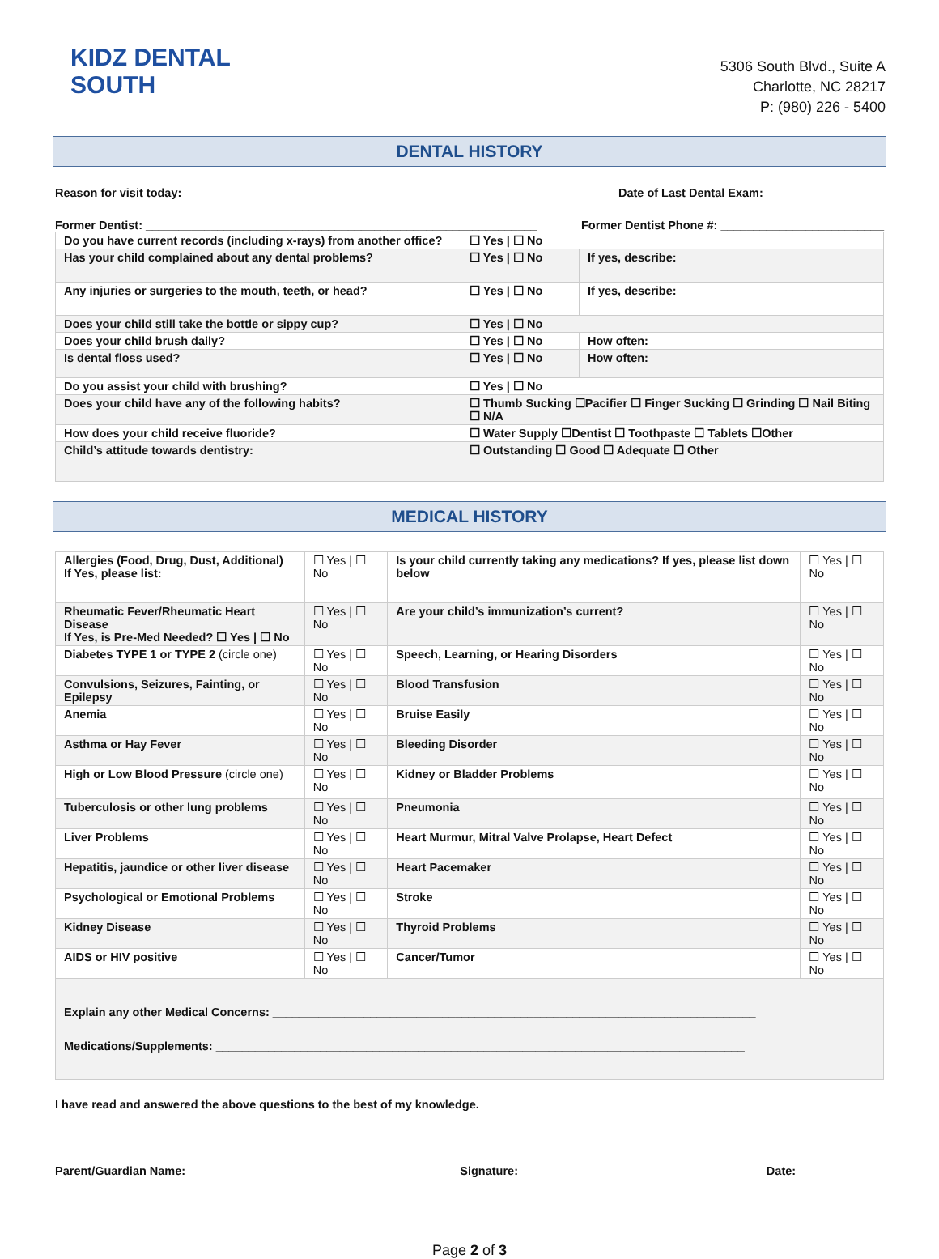KIDZ DENTAL
SOUTH
5306 South Blvd., Suite A
Charlotte, NC 28217
P: (980) 226 - 5400
DENTAL HISTORY
Reason for visit today: ____________________________________________________________ Date of Last Dental Exam: __________________
Former Dentist: ____________________________________________________________ Former Dentist Phone #: _________________________
| Do you have current records (including x-rays) from another office? | ☐ Yes / ☐ No | |
| Has your child complained about any dental problems? | ☐ Yes / ☐ No | If yes, describe: |
| Any injuries or surgeries to the mouth, teeth, or head? | ☐ Yes / ☐ No | If yes, describe: |
| Does your child still take the bottle or sippy cup? | ☐ Yes / ☐ No | |
| Does your child brush daily? | ☐ Yes / ☐ No | How often: |
| Is dental floss used? | ☐ Yes / ☐ No | How often: |
| Do you assist your child with brushing? | ☐ Yes / ☐ No | |
| Does your child have any of the following habits? | ☐ Thumb Sucking ☐Pacifier ☐ Finger Sucking ☐ Grinding ☐ Nail Biting ☐ N/A | |
| How does your child receive fluoride? | ☐ Water Supply ☐Dentist ☐ Toothpaste ☐ Tablets ☐Other | |
| Child’s attitude towards dentistry: | ☐ Outstanding ☐ Good ☐ Adequate ☐ Other | |
MEDICAL HISTORY
| Allergies (Food, Drug, Dust, Additional) If Yes, please list: | ☐ Yes / ☐ No | Is your child currently taking any medications? If yes, please list down below | ☐ Yes / ☐ No |
| Rheumatic Fever/Rheumatic Heart Disease If Yes, is Pre-Med Needed? ☐ Yes / ☐ No | ☐ Yes / ☐ No | Are your child’s immunization’s current? | ☐ Yes / ☐ No |
| Diabetes TYPE 1 or TYPE 2 (circle one) | ☐ Yes / ☐ No | Speech, Learning, or Hearing Disorders | ☐ Yes / ☐ No |
| Convulsions, Seizures, Fainting, or Epilepsy | ☐ Yes / ☐ No | Blood Transfusion | ☐ Yes / ☐ No |
| Anemia | ☐ Yes / ☐ No | Bruise Easily | ☐ Yes / ☐ No |
| Asthma or Hay Fever | ☐ Yes / ☐ No | Bleeding Disorder | ☐ Yes / ☐ No |
| High or Low Blood Pressure (circle one) | ☐ Yes / ☐ No | Kidney or Bladder Problems | ☐ Yes / ☐ No |
| Tuberculosis or other lung problems | ☐ Yes / ☐ No | Pneumonia | ☐ Yes / ☐ No |
| Liver Problems | ☐ Yes / ☐ No | Heart Murmur, Mitral Valve Prolapse, Heart Defect | ☐ Yes / ☐ No |
| Hepatitis, jaundice or other liver disease | ☐ Yes / ☐ No | Heart Pacemaker | ☐ Yes / ☐ No |
| Psychological or Emotional Problems | ☐ Yes / ☐ No | Stroke | ☐ Yes / ☐ No |
| Kidney Disease | ☐ Yes / ☐ No | Thyroid Problems | ☐ Yes / ☐ No |
| AIDS or HIV positive | ☐ Yes / ☐ No | Cancer/Tumor | ☐ Yes / ☐ No |
| Explain any other Medical Concerns: __________________________________________________________________________ Medications/Supplements: _________________________________________________________________________________ | | | |
I have read and answered the above questions to the best of my knowledge.
Parent/Guardian Name: _____________________________________ Signature: _________________________________ Date: _____________
Page 2 of 3